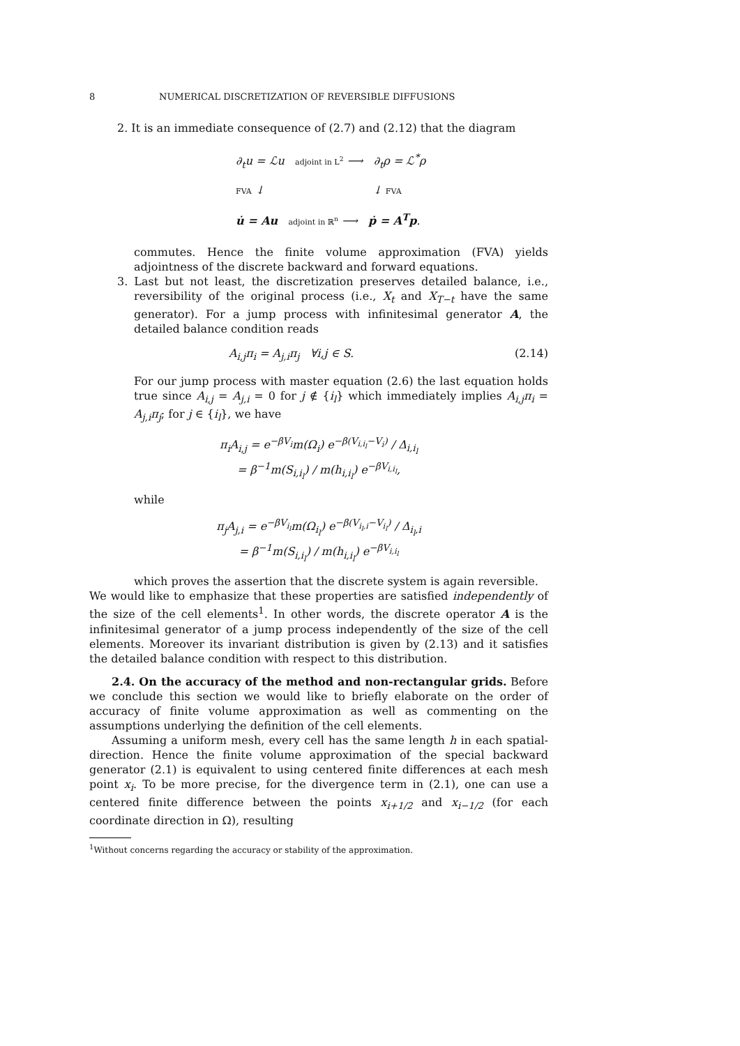8 NUMERICAL DISCRETIZATION OF REVERSIBLE DIFFUSIONS
2. It is an immediate consequence of (2.7) and (2.12) that the diagram
∂<sub>t</sub>u = ℒu adjoint in L<sup>2</sup> ⟶ ∂<sub>t</sub>ρ = ℒ<sup>*</sup>ρ
FVA ↓ ↓ FVA
u̇ = Au adjoint in ℝ<sup>n</sup> ⟶ ṗ = A<sup>T</sup>p.
commutes. Hence the finite volume approximation (FVA) yields adjointness of the discrete backward and forward equations.
3. Last but not least, the discretization preserves detailed balance, i.e., reversibility of the original process (i.e., X<sub>t</sub> and X<sub>T−t</sub> have the same generator). For a jump process with infinitesimal generator A, the detailed balance condition reads
A<sub>i,j</sub>π<sub>i</sub> = A<sub>j,i</sub>π<sub>j</sub> ∀i,j ∈ S. (2.14)
For our jump process with master equation (2.6) the last equation holds true since A<sub>i,j</sub> = A<sub>j,i</sub> = 0 for j ∉ {i<sub>l</sub>} which immediately implies A<sub>i,j</sub>π<sub>i</sub> = A<sub>j,i</sub>π<sub>j</sub>; for j ∈ {i<sub>l</sub>}, we have
π<sub>i</sub>A<sub>i,j</sub> = e<sup>−βV<sub>i</sub></sup>m(Ω<sub>i</sub>) e<sup>−β(V<sub>i,i<sub>l</sub></sub>−V<sub>i</sub>)</sup> / Δ<sub>i,i<sub>l</sub></sub>
= β<sup>−1</sup>m(S<sub>i,i<sub>l</sub></sub>) / m(h<sub>i,i<sub>l</sub></sub>) e<sup>−βV<sub>i,i<sub>l</sub></sub></sup>,
while
π<sub>j</sub>A<sub>j,i</sub> = e<sup>−βV<sub>i<sub>l</sub></sub></sup>m(Ω<sub>i<sub>l</sub></sub>) e<sup>−β(V<sub>i<sub>l</sub>,i</sub>−V<sub>i<sub>l</sub></sub>)</sup> / Δ<sub>i<sub>l</sub>,i</sub>
= β<sup>−1</sup>m(S<sub>i,i<sub>l</sub></sub>) / m(h<sub>i,i<sub>l</sub></sub>) e<sup>−βV<sub>i,i<sub>l</sub></sub></sup>
which proves the assertion that the discrete system is again reversible.
We would like to emphasize that these properties are satisfied independently of the size of the cell elements<sup>1</sup>. In other words, the discrete operator A is the infinitesimal generator of a jump process independently of the size of the cell elements. Moreover its invariant distribution is given by (2.13) and it satisfies the detailed balance condition with respect to this distribution.
2.4. On the accuracy of the method and non-rectangular grids. Before we conclude this section we would like to briefly elaborate on the order of accuracy of finite volume approximation as well as commenting on the assumptions underlying the definition of the cell elements.
Assuming a uniform mesh, every cell has the same length h in each spatial-direction. Hence the finite volume approximation of the special backward generator (2.1) is equivalent to using centered finite differences at each mesh point x<sub>i</sub>. To be more precise, for the divergence term in (2.1), one can use a centered finite difference between the points x<sub>i+1/2</sub> and x<sub>i−1/2</sub> (for each coordinate direction in Ω), resulting
<sup>1</sup> Without concerns regarding the accuracy or stability of the approximation.